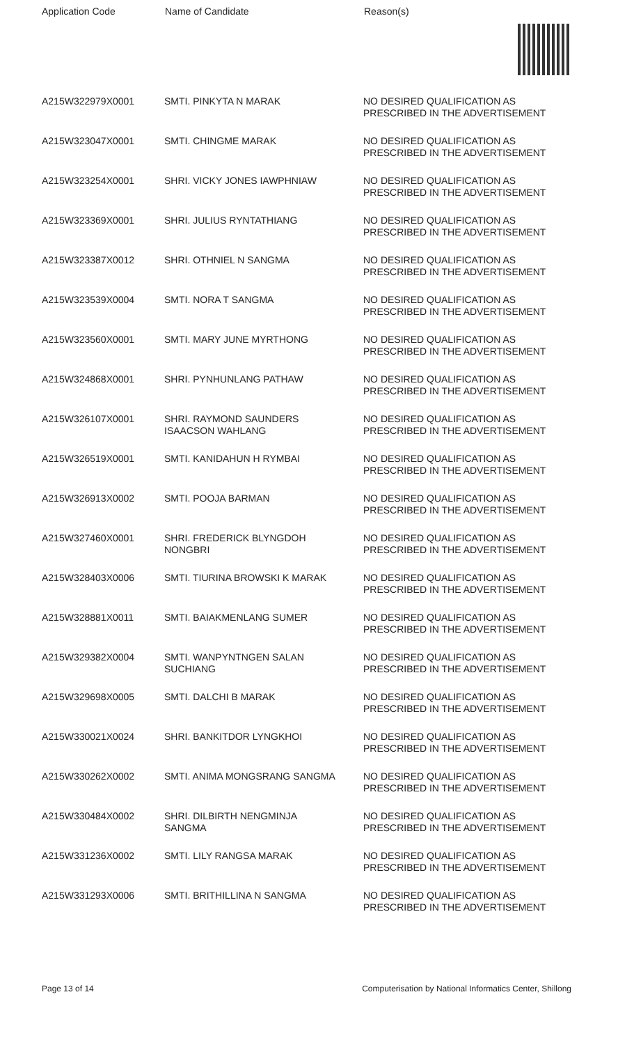| Application Code | Name of Candidate | Reason(s) |
| --- | --- | --- |
| A215W322979X0001 | SMTI. PINKYTA N MARAK | NO DESIRED QUALIFICATION AS PRESCRIBED IN THE ADVERTISEMENT |
| A215W323047X0001 | SMTI. CHINGME MARAK | NO DESIRED QUALIFICATION AS PRESCRIBED IN THE ADVERTISEMENT |
| A215W323254X0001 | SHRI. VICKY JONES IAWPHNIAW | NO DESIRED QUALIFICATION AS PRESCRIBED IN THE ADVERTISEMENT |
| A215W323369X0001 | SHRI. JULIUS RYNTATHIANG | NO DESIRED QUALIFICATION AS PRESCRIBED IN THE ADVERTISEMENT |
| A215W323387X0012 | SHRI. OTHNIEL N SANGMA | NO DESIRED QUALIFICATION AS PRESCRIBED IN THE ADVERTISEMENT |
| A215W323539X0004 | SMTI. NORA T SANGMA | NO DESIRED QUALIFICATION AS PRESCRIBED IN THE ADVERTISEMENT |
| A215W323560X0001 | SMTI. MARY JUNE MYRTHONG | NO DESIRED QUALIFICATION AS PRESCRIBED IN THE ADVERTISEMENT |
| A215W324868X0001 | SHRI. PYNHUNLANG PATHAW | NO DESIRED QUALIFICATION AS PRESCRIBED IN THE ADVERTISEMENT |
| A215W326107X0001 | SHRI. RAYMOND SAUNDERS ISAACSON WAHLANG | NO DESIRED QUALIFICATION AS PRESCRIBED IN THE ADVERTISEMENT |
| A215W326519X0001 | SMTI. KANIDAHUN H RYMBAI | NO DESIRED QUALIFICATION AS PRESCRIBED IN THE ADVERTISEMENT |
| A215W326913X0002 | SMTI. POOJA BARMAN | NO DESIRED QUALIFICATION AS PRESCRIBED IN THE ADVERTISEMENT |
| A215W327460X0001 | SHRI. FREDERICK BLYNGDOH NONGBRI | NO DESIRED QUALIFICATION AS PRESCRIBED IN THE ADVERTISEMENT |
| A215W328403X0006 | SMTI. TIURINA BROWSKI K MARAK | NO DESIRED QUALIFICATION AS PRESCRIBED IN THE ADVERTISEMENT |
| A215W328881X0011 | SMTI. BAIAKMENLANG SUMER | NO DESIRED QUALIFICATION AS PRESCRIBED IN THE ADVERTISEMENT |
| A215W329382X0004 | SMTI. WANPYNTNGEN SALAN SUCHIANG | NO DESIRED QUALIFICATION AS PRESCRIBED IN THE ADVERTISEMENT |
| A215W329698X0005 | SMTI. DALCHI B MARAK | NO DESIRED QUALIFICATION AS PRESCRIBED IN THE ADVERTISEMENT |
| A215W330021X0024 | SHRI. BANKITDOR LYNGKHOI | NO DESIRED QUALIFICATION AS PRESCRIBED IN THE ADVERTISEMENT |
| A215W330262X0002 | SMTI. ANIMA MONGSRANG SANGMA | NO DESIRED QUALIFICATION AS PRESCRIBED IN THE ADVERTISEMENT |
| A215W330484X0002 | SHRI. DILBIRTH NENGMINJA SANGMA | NO DESIRED QUALIFICATION AS PRESCRIBED IN THE ADVERTISEMENT |
| A215W331236X0002 | SMTI. LILY RANGSA MARAK | NO DESIRED QUALIFICATION AS PRESCRIBED IN THE ADVERTISEMENT |
| A215W331293X0006 | SMTI. BRITHILLINA N SANGMA | NO DESIRED QUALIFICATION AS PRESCRIBED IN THE ADVERTISEMENT |
Page 13 of 14 Computerisation by National Informatics Center, Shillong